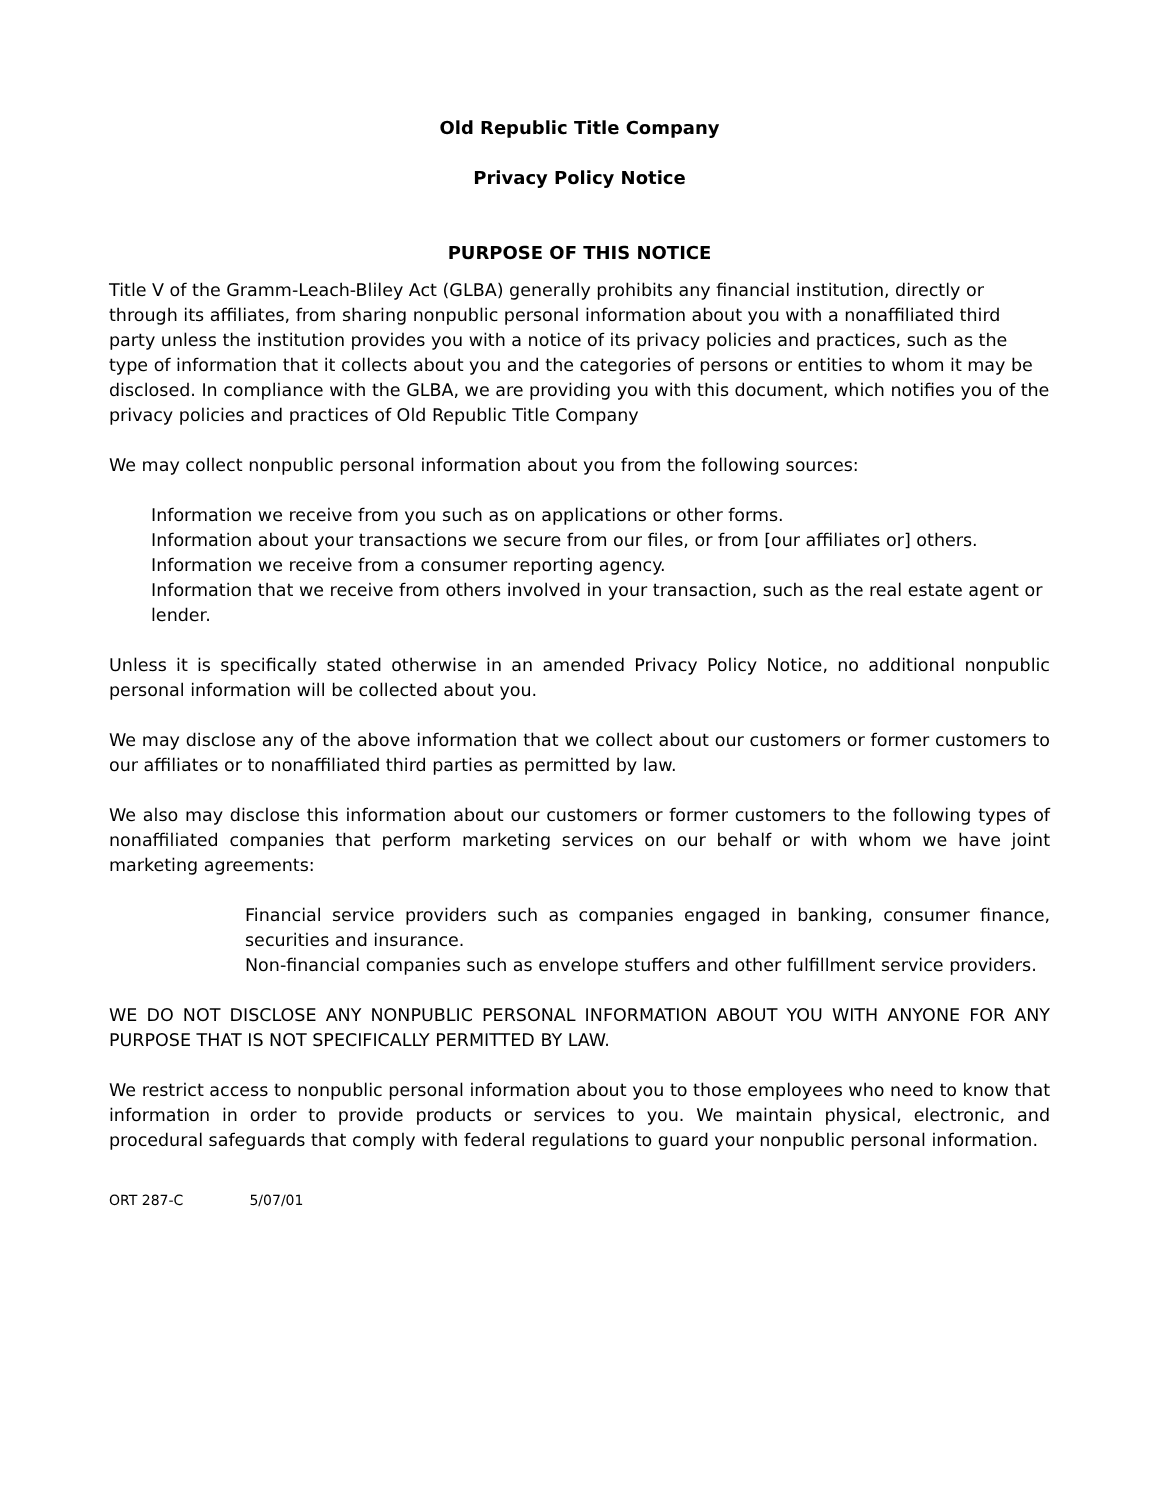Old Republic Title Company
Privacy Policy Notice
PURPOSE OF THIS NOTICE
Title V of the Gramm-Leach-Bliley Act (GLBA) generally prohibits any financial institution, directly or through its affiliates, from sharing nonpublic personal information about you with a nonaffiliated third party unless the institution provides you with a notice of its privacy policies and practices, such as the type of information that it collects about you and the categories of persons or entities to whom it may be disclosed. In compliance with the GLBA, we are providing you with this document, which notifies you of the privacy policies and practices of Old Republic Title Company
We may collect nonpublic personal information about you from the following sources:
Information we receive from you such as on applications or other forms.
Information about your transactions we secure from our files, or from [our affiliates or] others.
Information we receive from a consumer reporting agency.
Information that we receive from others involved in your transaction, such as the real estate agent or lender.
Unless it is specifically stated otherwise in an amended Privacy Policy Notice, no additional nonpublic personal information will be collected about you.
We may disclose any of the above information that we collect about our customers or former customers to our affiliates or to nonaffiliated third parties as permitted by law.
We also may disclose this information about our customers or former customers to the following types of nonaffiliated companies that perform marketing services on our behalf or with whom we have joint marketing agreements:
Financial service providers such as companies engaged in banking, consumer finance, securities and insurance.
Non-financial companies such as envelope stuffers and other fulfillment service providers.
WE DO NOT DISCLOSE ANY NONPUBLIC PERSONAL INFORMATION ABOUT YOU WITH ANYONE FOR ANY PURPOSE THAT IS NOT SPECIFICALLY PERMITTED BY LAW.
We restrict access to nonpublic personal information about you to those employees who need to know that information in order to provide products or services to you. We maintain physical, electronic, and procedural safeguards that comply with federal regulations to guard your nonpublic personal information.
ORT 287-C 5/07/01